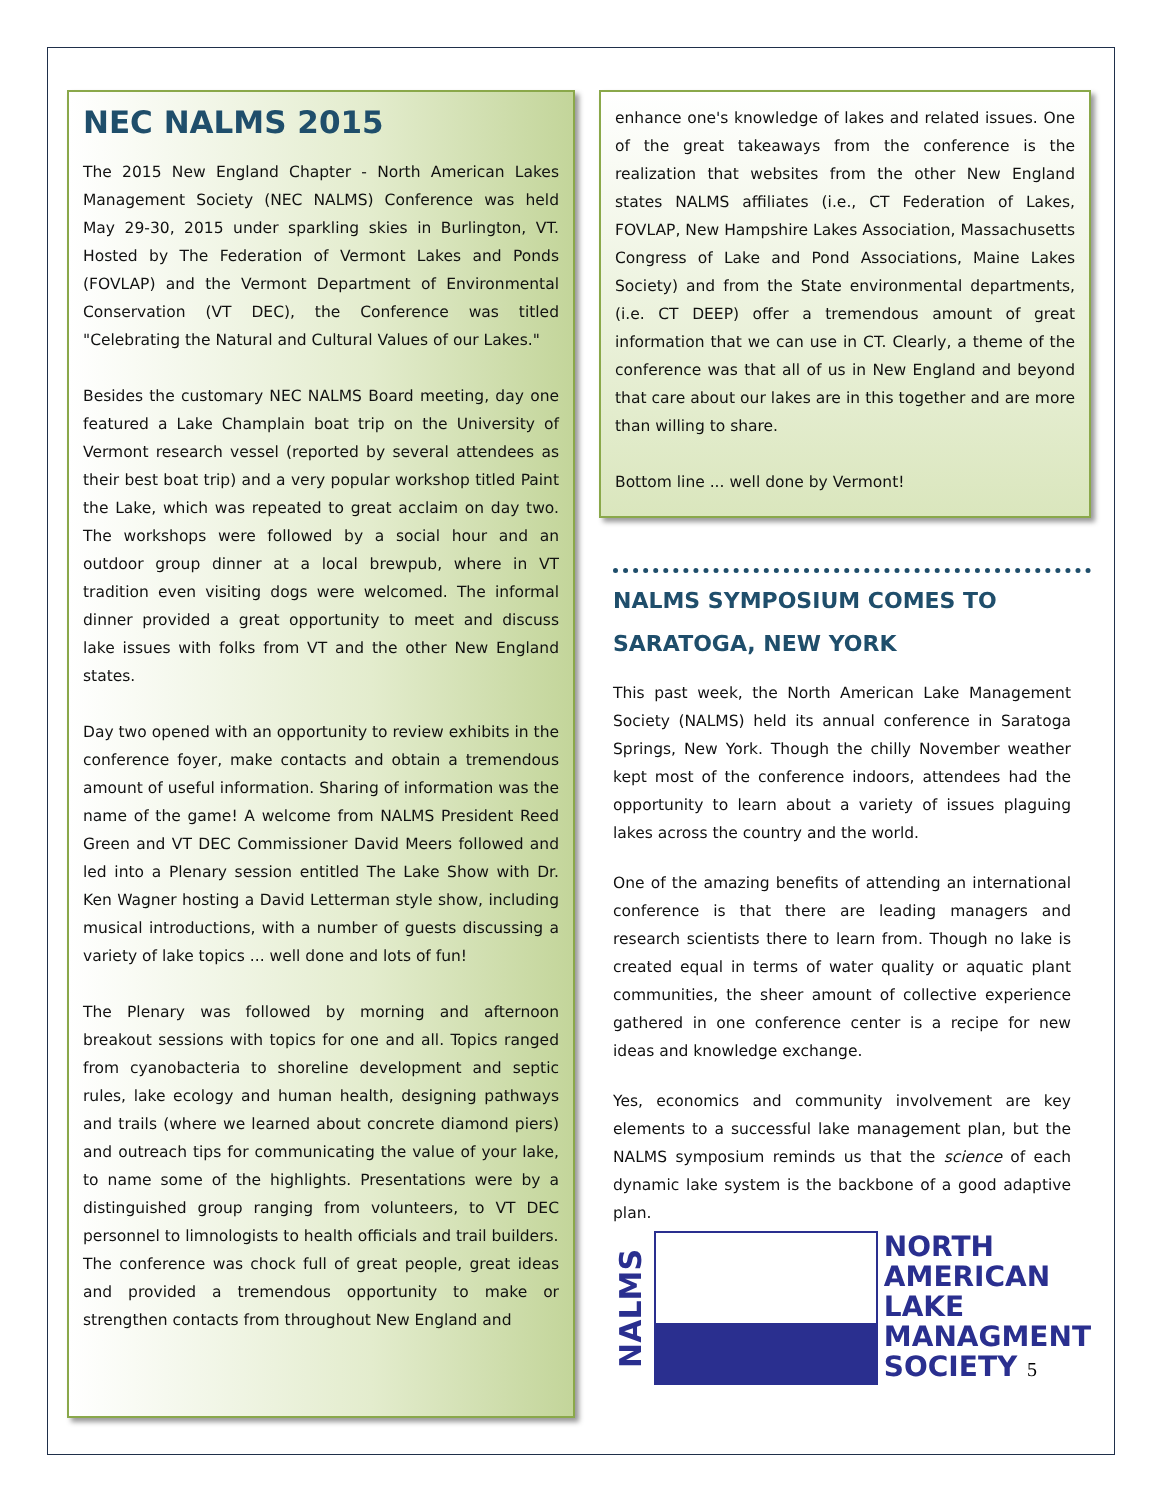NEC NALMS 2015
The 2015 New England Chapter - North American Lakes Management Society (NEC NALMS) Conference was held May 29-30, 2015 under sparkling skies in Burlington, VT. Hosted by The Federation of Vermont Lakes and Ponds (FOVLAP) and the Vermont Department of Environmental Conservation (VT DEC), the Conference was titled "Celebrating the Natural and Cultural Values of our Lakes."
Besides the customary NEC NALMS Board meeting, day one featured a Lake Champlain boat trip on the University of Vermont research vessel (reported by several attendees as their best boat trip) and a very popular workshop titled Paint the Lake, which was repeated to great acclaim on day two. The workshops were followed by a social hour and an outdoor group dinner at a local brewpub, where in VT tradition even visiting dogs were welcomed. The informal dinner provided a great opportunity to meet and discuss lake issues with folks from VT and the other New England states.
Day two opened with an opportunity to review exhibits in the conference foyer, make contacts and obtain a tremendous amount of useful information. Sharing of information was the name of the game! A welcome from NALMS President Reed Green and VT DEC Commissioner David Meers followed and led into a Plenary session entitled The Lake Show with Dr. Ken Wagner hosting a David Letterman style show, including musical introductions, with a number of guests discussing a variety of lake topics ... well done and lots of fun!
The Plenary was followed by morning and afternoon breakout sessions with topics for one and all. Topics ranged from cyanobacteria to shoreline development and septic rules, lake ecology and human health, designing pathways and trails (where we learned about concrete diamond piers) and outreach tips for communicating the value of your lake, to name some of the highlights. Presentations were by a distinguished group ranging from volunteers, to VT DEC personnel to limnologists to health officials and trail builders.
The conference was chock full of great people, great ideas and provided a tremendous opportunity to make or strengthen contacts from throughout New England and
enhance one's knowledge of lakes and related issues. One of the great takeaways from the conference is the realization that websites from the other New England states NALMS affiliates (i.e., CT Federation of Lakes, FOVLAP, New Hampshire Lakes Association, Massachusetts Congress of Lake and Pond Associations, Maine Lakes Society) and from the State environmental departments, (i.e. CT DEEP) offer a tremendous amount of great information that we can use in CT. Clearly, a theme of the conference was that all of us in New England and beyond that care about our lakes are in this together and are more than willing to share.
Bottom line ... well done by Vermont!
NALMS SYMPOSIUM COMES TO
SARATOGA, NEW YORK
This past week, the North American Lake Management Society (NALMS) held its annual conference in Saratoga Springs, New York. Though the chilly November weather kept most of the conference indoors, attendees had the opportunity to learn about a variety of issues plaguing lakes across the country and the world.
One of the amazing benefits of attending an international conference is that there are leading managers and research scientists there to learn from. Though no lake is created equal in terms of water quality or aquatic plant communities, the sheer amount of collective experience gathered in one conference center is a recipe for new ideas and knowledge exchange.
Yes, economics and community involvement are key elements to a successful lake management plan, but the NALMS symposium reminds us that the science of each dynamic lake system is the backbone of a good adaptive plan.
NALMS
NORTH
AMERICAN
LAKE
MANAGMENT
SOCIETY 5